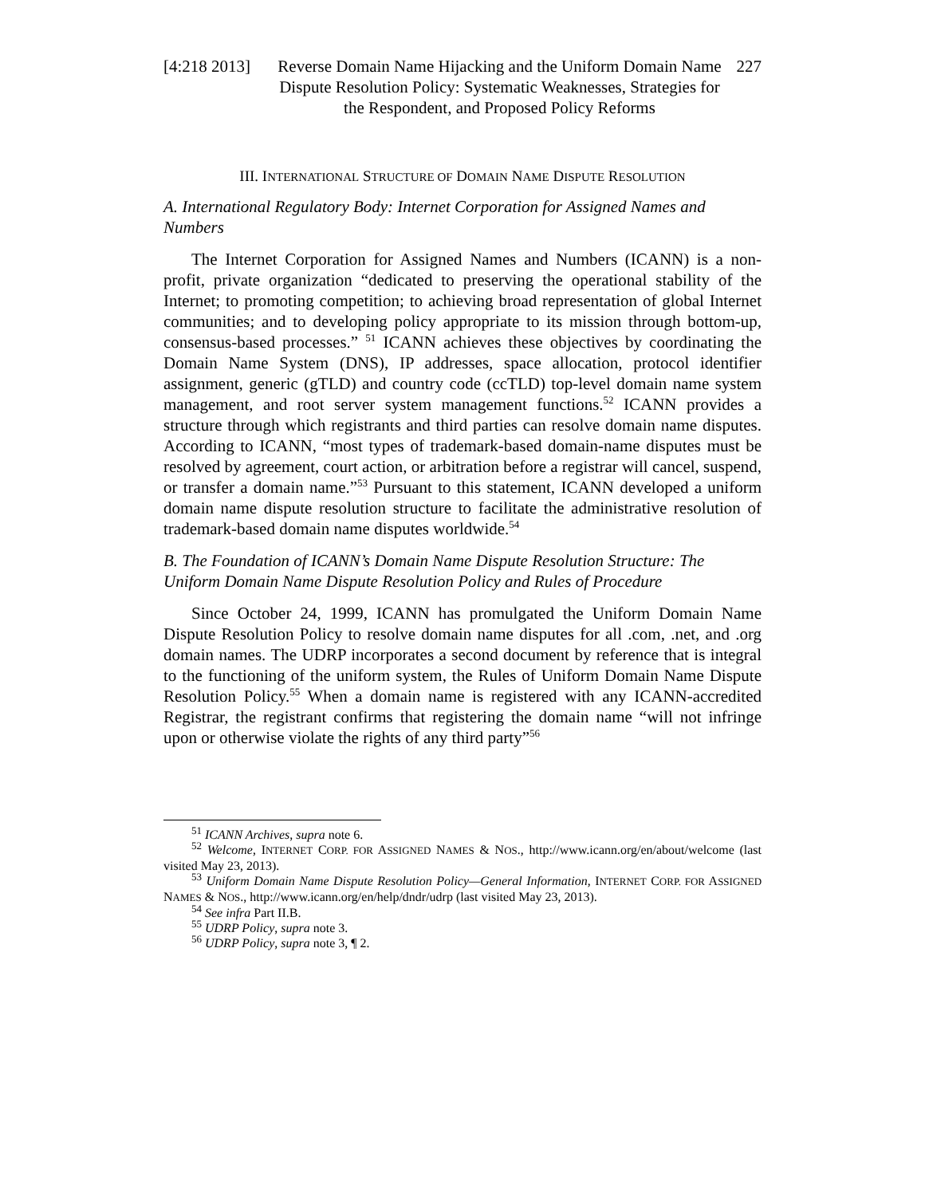[4:218 2013]
Reverse Domain Name Hijacking and the Uniform Domain Name Dispute Resolution Policy: Systematic Weaknesses, Strategies for the Respondent, and Proposed Policy Reforms
227
III. INTERNATIONAL STRUCTURE OF DOMAIN NAME DISPUTE RESOLUTION
A. International Regulatory Body: Internet Corporation for Assigned Names and Numbers
The Internet Corporation for Assigned Names and Numbers (ICANN) is a non-profit, private organization “dedicated to preserving the operational stability of the Internet; to promoting competition; to achieving broad representation of global Internet communities; and to developing policy appropriate to its mission through bottom-up, consensus-based processes.” <sup>51</sup> ICANN achieves these objectives by coordinating the Domain Name System (DNS), IP addresses, space allocation, protocol identifier assignment, generic (gTLD) and country code (ccTLD) top-level domain name system management, and root server system management functions.<sup>52</sup> ICANN provides a structure through which registrants and third parties can resolve domain name disputes. According to ICANN, “most types of trademark-based domain-name disputes must be resolved by agreement, court action, or arbitration before a registrar will cancel, suspend, or transfer a domain name.”<sup>53</sup> Pursuant to this statement, ICANN developed a uniform domain name dispute resolution structure to facilitate the administrative resolution of trademark-based domain name disputes worldwide.<sup>54</sup>
B. The Foundation of ICANN’s Domain Name Dispute Resolution Structure: The Uniform Domain Name Dispute Resolution Policy and Rules of Procedure
Since October 24, 1999, ICANN has promulgated the Uniform Domain Name Dispute Resolution Policy to resolve domain name disputes for all .com, .net, and .org domain names. The UDRP incorporates a second document by reference that is integral to the functioning of the uniform system, the Rules of Uniform Domain Name Dispute Resolution Policy.<sup>55</sup> When a domain name is registered with any ICANN-accredited Registrar, the registrant confirms that registering the domain name “will not infringe upon or otherwise violate the rights of any third party”<sup>56</sup>
<sup>51</sup> ICANN Archives, supra note 6.
<sup>52</sup> Welcome, INTERNET CORP. FOR ASSIGNED NAMES & NOS., http://www.icann.org/en/about/welcome (last visited May 23, 2013).
<sup>53</sup> Uniform Domain Name Dispute Resolution Policy—General Information, INTERNET CORP. FOR ASSIGNED NAMES & NOS., http://www.icann.org/en/help/dndr/udrp (last visited May 23, 2013).
<sup>54</sup> See infra Part II.B.
<sup>55</sup> UDRP Policy, supra note 3.
<sup>56</sup> UDRP Policy, supra note 3, ¶ 2.